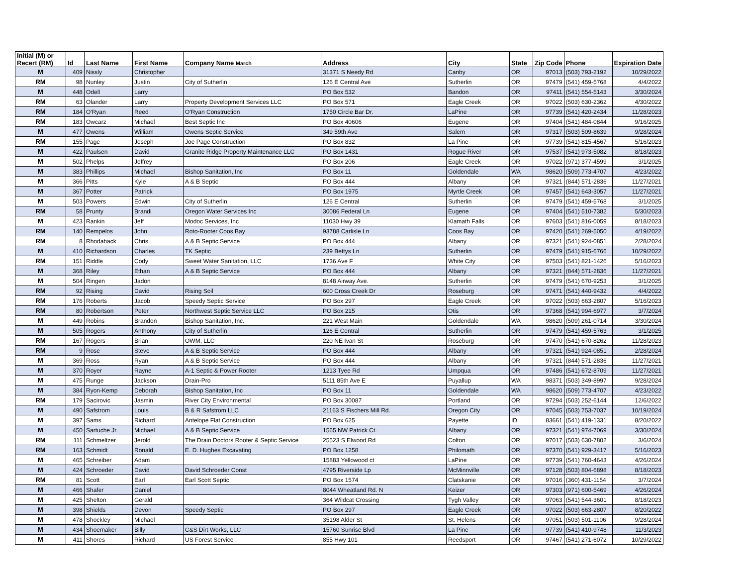| Initial (M) or Recert (RM) | Id | Last Name | First Name | Company Name March | Address | City | State | Zip Code | Phone | Expiration Date |
| --- | --- | --- | --- | --- | --- | --- | --- | --- | --- | --- |
| M | 409 | Nissly | Christopher | | 31371 S Needy Rd | Canby | OR | 97013 | (503) 793-2192 | 10/29/2022 |
| RM | 98 | Nunley | Justin | City of Sutherlin | 126 E Central Ave | Sutherlin | OR | 97479 | (541) 459-5768 | 4/4/2022 |
| M | 448 | Odell | Larry | | PO Box 532 | Bandon | OR | 97411 | (541) 554-5143 | 3/30/2024 |
| RM | 63 | Olander | Larry | Property Development Services LLC | PO Box 571 | Eagle Creek | OR | 97022 | (503) 630-2362 | 4/30/2022 |
| RM | 184 | O'Ryan | Reed | O'Ryan Construction | 1750 Circle Bar Dr. | LaPine | OR | 97739 | (541) 420-2434 | 11/28/2023 |
| RM | 183 | Owcarz | Michael | Best Septic Inc | PO Box 40606 | Eugene | OR | 97404 | (541) 484-0844 | 9/16/2025 |
| M | 477 | Owens | William | Owens Septic Service | 349 59th Ave | Salem | OR | 97317 | (503) 509-8639 | 9/28/2024 |
| RM | 155 | Page | Joseph | Joe Page Construction | PO Box 832 | La Pine | OR | 97739 | (541) 815-4567 | 5/16/2023 |
| M | 422 | Paulsen | David | Granite Ridge Property Maintenance LLC | PO Box 1431 | Rogue River | OR | 97537 | (541) 973-5082 | 8/18/2023 |
| M | 502 | Phelps | Jeffrey | | PO Box 206 | Eagle Creek | OR | 97022 | (971) 377-4599 | 3/1/2025 |
| M | 383 | Phillips | Michael | Bishop Sanitation, Inc | PO Box 11 | Goldendale | WA | 98620 | (509) 773-4707 | 4/23/2022 |
| M | 366 | Pitts | Kyle | A & B Septic | PO Box 444 | Albany | OR | 97321 | (844) 571-2836 | 11/27/2021 |
| M | 367 | Potter | Patrick | | PO Box 1975 | Myrtle Creek | OR | 97457 | (541) 643-3057 | 11/27/2021 |
| M | 503 | Powers | Edwin | City of Sutherlin | 126 E Central | Sutherlin | OR | 97479 | (541) 459-5768 | 3/1/2025 |
| RM | 58 | Prunty | Brandi | Oregon Water Services Inc | 30086 Federal Ln | Eugene | OR | 97404 | (541) 510-7382 | 5/30/2023 |
| M | 423 | Rankin | Jeff | Modoc Services, Inc | 11030 Hwy 39 | Klamath Falls | OR | 97603 | (541) 816-0059 | 8/18/2023 |
| RM | 140 | Rempelos | John | Roto-Rooter Coos Bay | 93788 Carlisle Ln | Coos Bay | OR | 97420 | (541) 269-5050 | 4/19/2022 |
| RM | 8 | Rhodaback | Chris | A & B Septic Service | PO Box 444 | Albany | OR | 97321 | (541) 924-0851 | 2/28/2024 |
| M | 410 | Richardson | Charles | TK Septic | 239 Bettys Ln | Sutherlin | OR | 97479 | (541) 915-6766 | 10/29/2022 |
| RM | 151 | Riddle | Cody | Sweet Water Sanitation, LLC | 1736 Ave F | White City | OR | 97503 | (541) 821-1426 | 5/16/2023 |
| M | 368 | Riley | Ethan | A & B Septic Service | PO Box 444 | Albany | OR | 97321 | (844) 571-2836 | 11/27/2021 |
| M | 504 | Ringen | Jadon | | 8148 Airway Ave. | Sutherlin | OR | 97479 | (541) 670-9253 | 3/1/2025 |
| RM | 92 | Rising | David | Rising Soil | 600 Cross Creek Dr | Roseburg | OR | 97471 | (541) 440-9432 | 4/4/2022 |
| RM | 176 | Roberts | Jacob | Speedy Septic Service | PO Box 297 | Eagle Creek | OR | 97022 | (503) 663-2807 | 5/16/2023 |
| RM | 80 | Robertson | Peter | Northwest Septic Service LLC | PO Box 215 | Otis | OR | 97368 | (541) 994-6977 | 3/7/2024 |
| M | 449 | Robins | Brandon | Bishop Sanitation, Inc. | 221 West Main | Goldendale | WA | 98620 | (509) 261-0714 | 3/30/2024 |
| M | 505 | Rogers | Anthony | City of Sutherlin | 126 E Central | Sutherlin | OR | 97479 | (541) 459-5763 | 3/1/2025 |
| RM | 167 | Rogers | Brian | OWM, LLC | 220 NE Ivan St | Roseburg | OR | 97470 | (541) 670-8262 | 11/28/2023 |
| RM | 9 | Rose | Steve | A & B Septic Service | PO Box 444 | Albany | OR | 97321 | (541) 924-0851 | 2/28/2024 |
| M | 369 | Ross | Ryan | A & B Septic Service | PO Box 444 | Albany | OR | 97321 | (844) 571-2836 | 11/27/2021 |
| M | 370 | Royer | Rayne | A-1 Septic & Power Rooter | 1213 Tyee Rd | Umpqua | OR | 97486 | (541) 672-8709 | 11/27/2021 |
| M | 475 | Runge | Jackson | Drain-Pro | 5111 85th Ave E | Puyallup | WA | 98371 | (503) 349-8997 | 9/28/2024 |
| M | 384 | Ryon-Kemp | Deborah | Bishop Sanitation, Inc | PO Box 11 | Goldendale | WA | 98620 | (509) 773-4707 | 4/23/2022 |
| RM | 179 | Sacirovic | Jasmin | River City Environmental | PO Box 30087 | Portland | OR | 97294 | (503) 252-6144 | 12/6/2022 |
| M | 490 | Safstrom | Louis | B & R Safstrom LLC | 21163 S Fischers Mill Rd. | Oregon City | OR | 97045 | (503) 753-7037 | 10/19/2024 |
| M | 397 | Sams | Richard | Antelope Flat Construction | PO Box 625 | Payette | ID | 83661 | (541) 419-1331 | 8/20/2022 |
| M | 450 | Sartuche Jr. | Michael | A & B Septic Service | 1565 NW Patrick Ct. | Albany | OR | 97321 | (541) 974-7069 | 3/30/2024 |
| RM | 111 | Schmeltzer | Jerold | The Drain Doctors Rooter & Septic Service | 25523 S Elwood Rd | Colton | OR | 97017 | (503) 630-7802 | 3/6/2024 |
| RM | 163 | Schmidt | Ronald | E. D. Hughes Excavating | PO Box 1258 | Philomath | OR | 97370 | (541) 929-3417 | 5/16/2023 |
| M | 465 | Schreiber | Adam | | 15883 Yellowood ct | LaPine | OR | 97739 | (541) 760-4643 | 4/26/2024 |
| M | 424 | Schroeder | David | David Schroeder Const | 4795 Riverside Lp | McMinnville | OR | 97128 | (503) 804-6898 | 8/18/2023 |
| RM | 81 | Scott | Earl | Earl Scott Septic | PO Box 1574 | Clatskanie | OR | 97016 | (360) 431-1154 | 3/7/2024 |
| M | 466 | Shafer | Daniel | | 8044 Wheatland Rd. N | Keizer | OR | 97303 | (971) 600-5469 | 4/26/2024 |
| M | 425 | Shelton | Gerald | | 364 Wildcat Crossing | Tygh Valley | OR | 97063 | (541) 544-3601 | 8/18/2023 |
| M | 398 | Shields | Devon | Speedy Septic | PO Box 297 | Eagle Creek | OR | 97022 | (503) 663-2807 | 8/20/2022 |
| M | 478 | Shockley | Michael | | 35198 Alder St | St. Helens | OR | 97051 | (503) 501-1106 | 9/28/2024 |
| M | 434 | Shoemaker | Billy | C&S Dirt Works, LLC | 15760 Sunrise Blvd | La Pine | OR | 97739 | (541) 410-9748 | 11/3/2023 |
| M | 411 | Shores | Richard | US Forest Service | 855 Hwy 101 | Reedsport | OR | 97467 | (541) 271-6072 | 10/29/2022 |